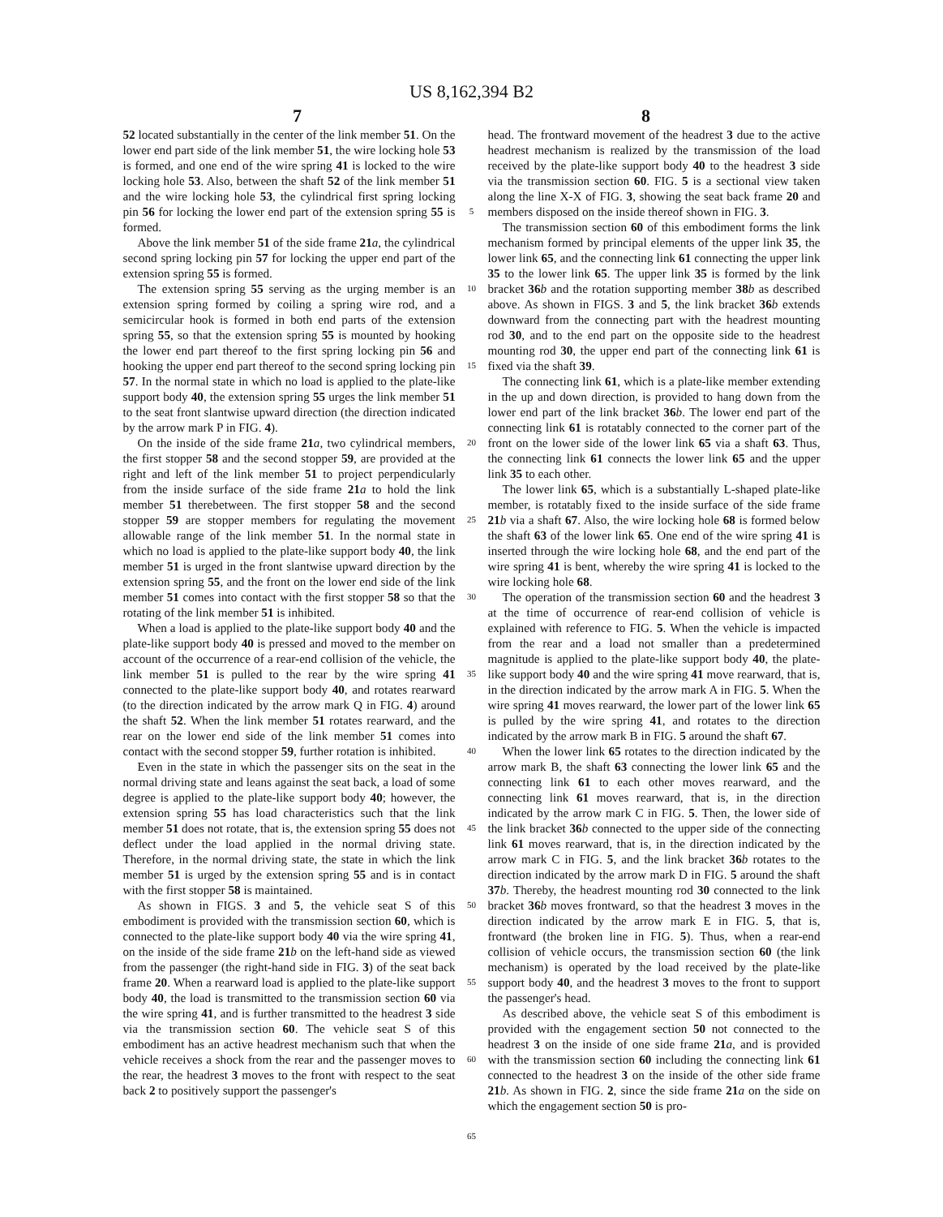US 8,162,394 B2
7 8
52 located substantially in the center of the link member 51. On the lower end part side of the link member 51, the wire locking hole 53 is formed, and one end of the wire spring 41 is locked to the wire locking hole 53. Also, between the shaft 52 of the link member 51 and the wire locking hole 53, the cylindrical first spring locking pin 56 for locking the lower end part of the extension spring 55 is formed.
Above the link member 51 of the side frame 21 a, the cylindrical second spring locking pin 57 for locking the upper end part of the extension spring 55 is formed.
The extension spring 55 serving as the urging member is an extension spring formed by coiling a spring wire rod, and a semicircular hook is formed in both end parts of the extension spring 55, so that the extension spring 55 is mounted by hooking the lower end part thereof to the first spring locking pin 56 and hooking the upper end part thereof to the second spring locking pin 57. In the normal state in which no load is applied to the plate-like support body 40, the extension spring 55 urges the link member 51 to the seat front slantwise upward direction (the direction indicated by the arrow mark P in FIG. 4).
On the inside of the side frame 21 a, two cylindrical members, the first stopper 58 and the second stopper 59, are provided at the right and left of the link member 51 to project perpendicularly from the inside surface of the side frame 21 a to hold the link member 51 therebetween. The first stopper 58 and the second stopper 59 are stopper members for regulating the movement allowable range of the link member 51. In the normal state in which no load is applied to the plate-like support body 40, the link member 51 is urged in the front slantwise upward direction by the extension spring 55, and the front on the lower end side of the link member 51 comes into contact with the first stopper 58 so that the rotating of the link member 51 is inhibited.
When a load is applied to the plate-like support body 40 and the plate-like support body 40 is pressed and moved to the member on account of the occurrence of a rear-end collision of the vehicle, the link member 51 is pulled to the rear by the wire spring 41 connected to the plate-like support body 40, and rotates rearward (to the direction indicated by the arrow mark Q in FIG. 4) around the shaft 52. When the link member 51 rotates rearward, and the rear on the lower end side of the link member 51 comes into contact with the second stopper 59, further rotation is inhibited.
Even in the state in which the passenger sits on the seat in the normal driving state and leans against the seat back, a load of some degree is applied to the plate-like support body 40; however, the extension spring 55 has load characteristics such that the link member 51 does not rotate, that is, the extension spring 55 does not deflect under the load applied in the normal driving state. Therefore, in the normal driving state, the state in which the link member 51 is urged by the extension spring 55 and is in contact with the first stopper 58 is maintained.
As shown in FIGS. 3 and 5, the vehicle seat S of this embodiment is provided with the transmission section 60, which is connected to the plate-like support body 40 via the wire spring 41, on the inside of the side frame 21 b on the left-hand side as viewed from the passenger (the right-hand side in FIG. 3) of the seat back frame 20. When a rearward load is applied to the plate-like support body 40, the load is transmitted to the transmission section 60 via the wire spring 41, and is further transmitted to the headrest 3 side via the transmission section 60. The vehicle seat S of this embodiment has an active headrest mechanism such that when the vehicle receives a shock from the rear and the passenger moves to the rear, the headrest 3 moves to the front with respect to the seat back 2 to positively support the passenger's
5
10
15
20
25
30
35
40
45
50
55
60
65
head. The frontward movement of the headrest 3 due to the active headrest mechanism is realized by the transmission of the load received by the plate-like support body 40 to the headrest 3 side via the transmission section 60. FIG. 5 is a sectional view taken along the line X-X of FIG. 3, showing the seat back frame 20 and members disposed on the inside thereof shown in FIG. 3.
The transmission section 60 of this embodiment forms the link mechanism formed by principal elements of the upper link 35, the lower link 65, and the connecting link 61 connecting the upper link 35 to the lower link 65. The upper link 35 is formed by the link bracket 36 b and the rotation supporting member 38 b as described above. As shown in FIGS. 3 and 5, the link bracket 36 b extends downward from the connecting part with the headrest mounting rod 30, and to the end part on the opposite side to the headrest mounting rod 30, the upper end part of the connecting link 61 is fixed via the shaft 39.
The connecting link 61, which is a plate-like member extending in the up and down direction, is provided to hang down from the lower end part of the link bracket 36 b. The lower end part of the connecting link 61 is rotatably connected to the corner part of the front on the lower side of the lower link 65 via a shaft 63. Thus, the connecting link 61 connects the lower link 65 and the upper link 35 to each other.
The lower link 65, which is a substantially L-shaped plate-like member, is rotatably fixed to the inside surface of the side frame 21 b via a shaft 67. Also, the wire locking hole 68 is formed below the shaft 63 of the lower link 65. One end of the wire spring 41 is inserted through the wire locking hole 68, and the end part of the wire spring 41 is bent, whereby the wire spring 41 is locked to the wire locking hole 68.
The operation of the transmission section 60 and the headrest 3 at the time of occurrence of rear-end collision of vehicle is explained with reference to FIG. 5. When the vehicle is impacted from the rear and a load not smaller than a predetermined magnitude is applied to the plate-like support body 40, the plate-like support body 40 and the wire spring 41 move rearward, that is, in the direction indicated by the arrow mark A in FIG. 5. When the wire spring 41 moves rearward, the lower part of the lower link 65 is pulled by the wire spring 41, and rotates to the direction indicated by the arrow mark B in FIG. 5 around the shaft 67.
When the lower link 65 rotates to the direction indicated by the arrow mark B, the shaft 63 connecting the lower link 65 and the connecting link 61 to each other moves rearward, and the connecting link 61 moves rearward, that is, in the direction indicated by the arrow mark C in FIG. 5. Then, the lower side of the link bracket 36 b connected to the upper side of the connecting link 61 moves rearward, that is, in the direction indicated by the arrow mark C in FIG. 5, and the link bracket 36 b rotates to the direction indicated by the arrow mark D in FIG. 5 around the shaft 37 b. Thereby, the headrest mounting rod 30 connected to the link bracket 36 b moves frontward, so that the headrest 3 moves in the direction indicated by the arrow mark E in FIG. 5, that is, frontward (the broken line in FIG. 5). Thus, when a rear-end collision of vehicle occurs, the transmission section 60 (the link mechanism) is operated by the load received by the plate-like support body 40, and the headrest 3 moves to the front to support the passenger's head.
As described above, the vehicle seat S of this embodiment is provided with the engagement section 50 not connected to the headrest 3 on the inside of one side frame 21 a, and is provided with the transmission section 60 including the connecting link 61 connected to the headrest 3 on the inside of the other side frame 21 b. As shown in FIG. 2, since the side frame 21 a on the side on which the engagement section 50 is pro-